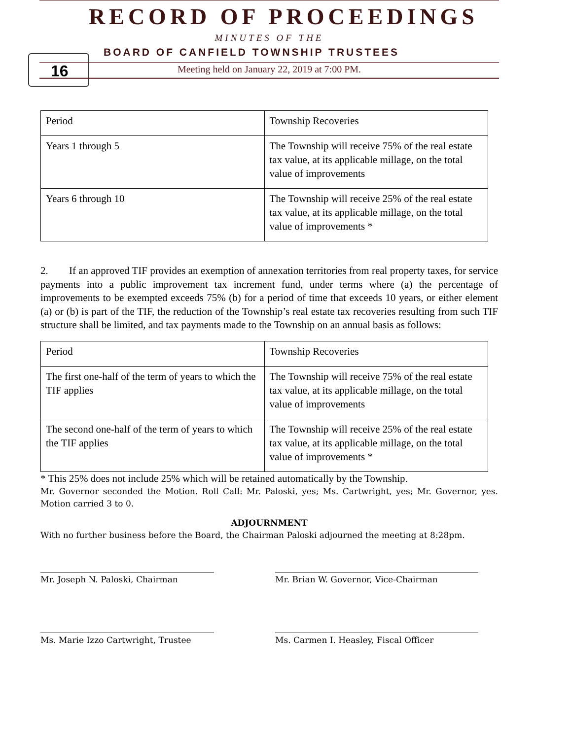16
RECORD OF PROCEEDINGS
MINUTES OF THE
BOARD OF CANFIELD TOWNSHIP TRUSTEES
Meeting held on January 22, 2019 at 7:00 PM.
| Period | Township Recoveries |
| Years 1 through 5 | The Township will receive 75% of the real estate tax value, at its applicable millage, on the total value of improvements |
| Years 6 through 10 | The Township will receive 25% of the real estate tax value, at its applicable millage, on the total value of improvements * |
2. If an approved TIF provides an exemption of annexation territories from real property taxes, for service payments into a public improvement tax increment fund, under terms where (a) the percentage of improvements to be exempted exceeds 75% (b) for a period of time that exceeds 10 years, or either element (a) or (b) is part of the TIF, the reduction of the Township’s real estate tax recoveries resulting from such TIF structure shall be limited, and tax payments made to the Township on an annual basis as follows:
| Period | Township Recoveries |
| The first one-half of the term of years to which the TIF applies | The Township will receive 75% of the real estate tax value, at its applicable millage, on the total value of improvements |
| The second one-half of the term of years to which the TIF applies | The Township will receive 25% of the real estate tax value, at its applicable millage, on the total value of improvements * |
* This 25% does not include 25% which will be retained automatically by the Township.
Mr. Governor seconded the Motion. Roll Call: Mr. Paloski, yes; Ms. Cartwright, yes; Mr. Governor, yes. Motion carried 3 to 0.
ADJOURNMENT
With no further business before the Board, the Chairman Paloski adjourned the meeting at 8:28pm.
Mr. Joseph N. Paloski, Chairman Mr. Brian W. Governor, Vice-Chairman
Ms. Marie Izzo Cartwright, Trustee Ms. Carmen I. Heasley, Fiscal Officer